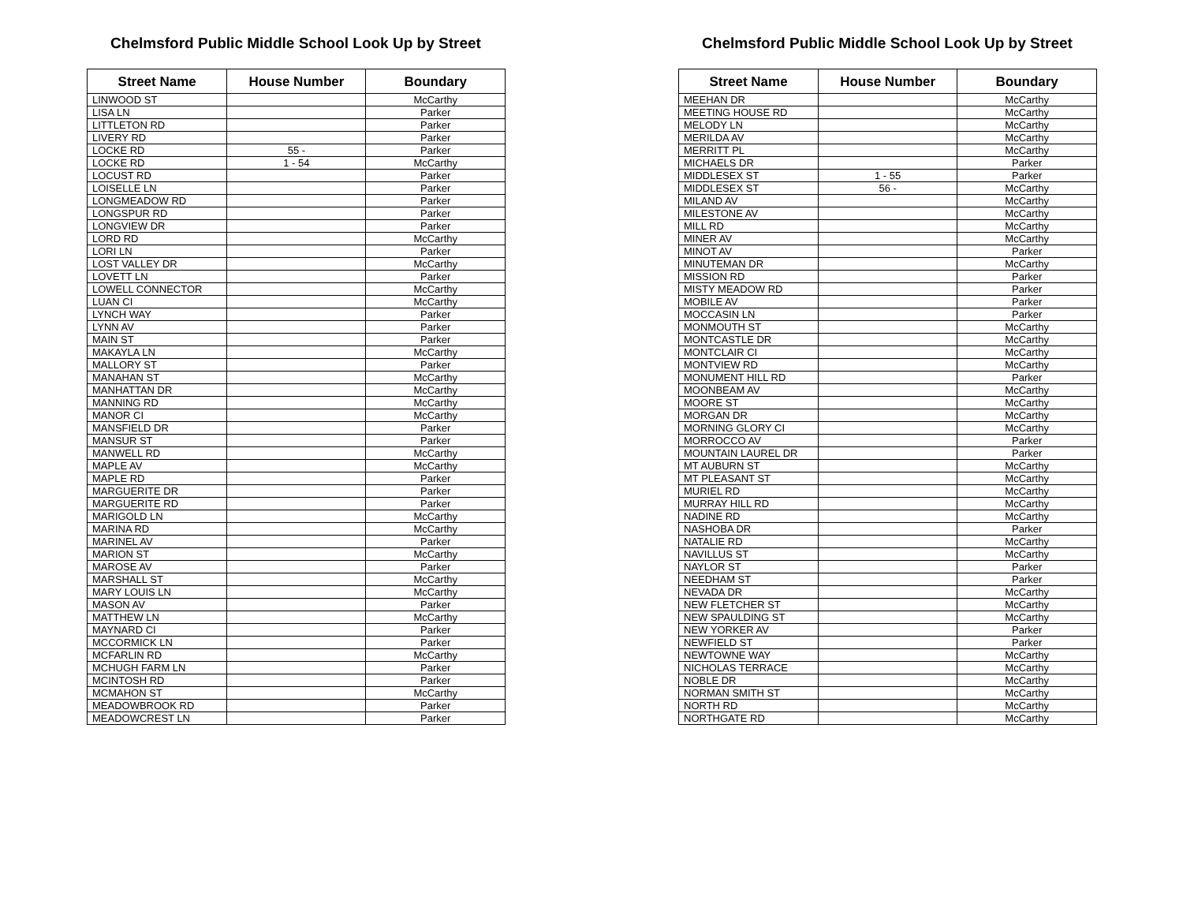Chelmsford Public Middle School Look Up by Street
| Street Name | House Number | Boundary |
| --- | --- | --- |
| LINWOOD ST | | McCarthy |
| LISA LN | | Parker |
| LITTLETON RD | | Parker |
| LIVERY RD | | Parker |
| LOCKE RD | 55 - | Parker |
| LOCKE RD | 1 - 54 | McCarthy |
| LOCUST RD | | Parker |
| LOISELLE LN | | Parker |
| LONGMEADOW RD | | Parker |
| LONGSPUR RD | | Parker |
| LONGVIEW DR | | Parker |
| LORD RD | | McCarthy |
| LORI LN | | Parker |
| LOST VALLEY DR | | McCarthy |
| LOVETT LN | | Parker |
| LOWELL CONNECTOR | | McCarthy |
| LUAN CI | | McCarthy |
| LYNCH WAY | | Parker |
| LYNN AV | | Parker |
| MAIN ST | | Parker |
| MAKAYLA LN | | McCarthy |
| MALLORY ST | | Parker |
| MANAHAN ST | | McCarthy |
| MANHATTAN DR | | McCarthy |
| MANNING RD | | McCarthy |
| MANOR CI | | McCarthy |
| MANSFIELD DR | | Parker |
| MANSUR ST | | Parker |
| MANWELL RD | | McCarthy |
| MAPLE AV | | McCarthy |
| MAPLE RD | | Parker |
| MARGUERITE DR | | Parker |
| MARGUERITE RD | | Parker |
| MARIGOLD LN | | McCarthy |
| MARINA RD | | McCarthy |
| MARINEL AV | | Parker |
| MARION ST | | McCarthy |
| MAROSE AV | | Parker |
| MARSHALL ST | | McCarthy |
| MARY LOUIS LN | | McCarthy |
| MASON AV | | Parker |
| MATTHEW LN | | McCarthy |
| MAYNARD CI | | Parker |
| MCCORMICK LN | | Parker |
| MCFARLIN RD | | McCarthy |
| MCHUGH FARM LN | | Parker |
| MCINTOSH RD | | Parker |
| MCMAHON ST | | McCarthy |
| MEADOWBROOK RD | | Parker |
| MEADOWCREST LN | | Parker |
Chelmsford Public Middle School Look Up by Street
| Street Name | House Number | Boundary |
| --- | --- | --- |
| MEEHAN DR | | McCarthy |
| MEETING HOUSE RD | | McCarthy |
| MELODY LN | | McCarthy |
| MERILDA AV | | McCarthy |
| MERRITT PL | | McCarthy |
| MICHAELS DR | | Parker |
| MIDDLESEX ST | 1 - 55 | Parker |
| MIDDLESEX ST | 56 - | McCarthy |
| MILAND AV | | McCarthy |
| MILESTONE AV | | McCarthy |
| MILL RD | | McCarthy |
| MINER AV | | McCarthy |
| MINOT AV | | Parker |
| MINUTEMAN DR | | McCarthy |
| MISSION RD | | Parker |
| MISTY MEADOW RD | | Parker |
| MOBILE AV | | Parker |
| MOCCASIN LN | | Parker |
| MONMOUTH ST | | McCarthy |
| MONTCASTLE DR | | McCarthy |
| MONTCLAIR CI | | McCarthy |
| MONTVIEW RD | | McCarthy |
| MONUMENT HILL RD | | Parker |
| MOONBEAM AV | | McCarthy |
| MOORE ST | | McCarthy |
| MORGAN DR | | McCarthy |
| MORNING GLORY CI | | McCarthy |
| MORROCCO AV | | Parker |
| MOUNTAIN LAUREL DR | | Parker |
| MT AUBURN ST | | McCarthy |
| MT PLEASANT ST | | McCarthy |
| MURIEL RD | | McCarthy |
| MURRAY HILL RD | | McCarthy |
| NADINE RD | | McCarthy |
| NASHOBA DR | | Parker |
| NATALIE RD | | McCarthy |
| NAVILLUS ST | | McCarthy |
| NAYLOR ST | | Parker |
| NEEDHAM ST | | Parker |
| NEVADA DR | | McCarthy |
| NEW FLETCHER ST | | McCarthy |
| NEW SPAULDING ST | | McCarthy |
| NEW YORKER AV | | Parker |
| NEWFIELD ST | | Parker |
| NEWTOWNE WAY | | McCarthy |
| NICHOLAS TERRACE | | McCarthy |
| NOBLE DR | | McCarthy |
| NORMAN SMITH ST | | McCarthy |
| NORTH RD | | McCarthy |
| NORTHGATE RD | | McCarthy |